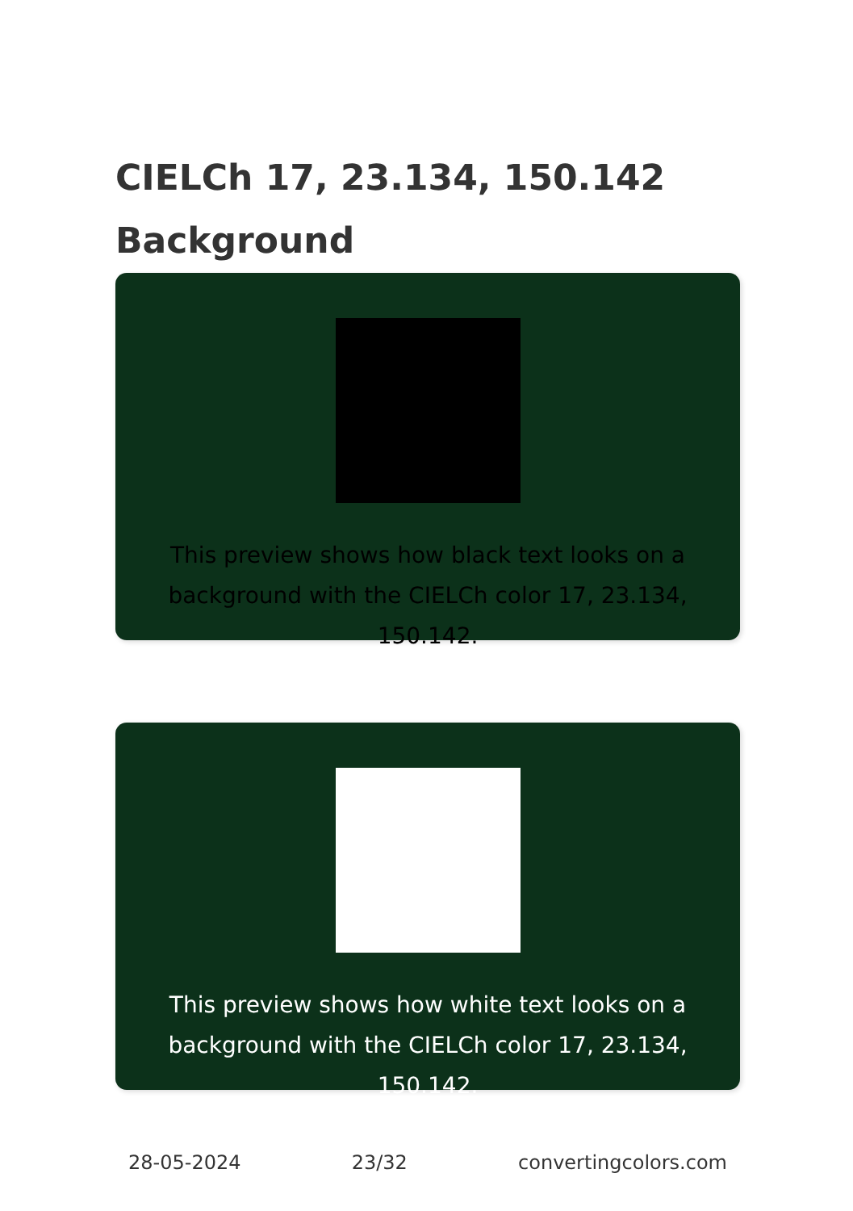CIELCh 17, 23.134, 150.142
Background
This preview shows how black text looks on a background with the CIELCh color 17, 23.134, 150.142.
This preview shows how white text looks on a background with the CIELCh color 17, 23.134, 150.142.
28-05-2024 23/32 convertingcolors.com